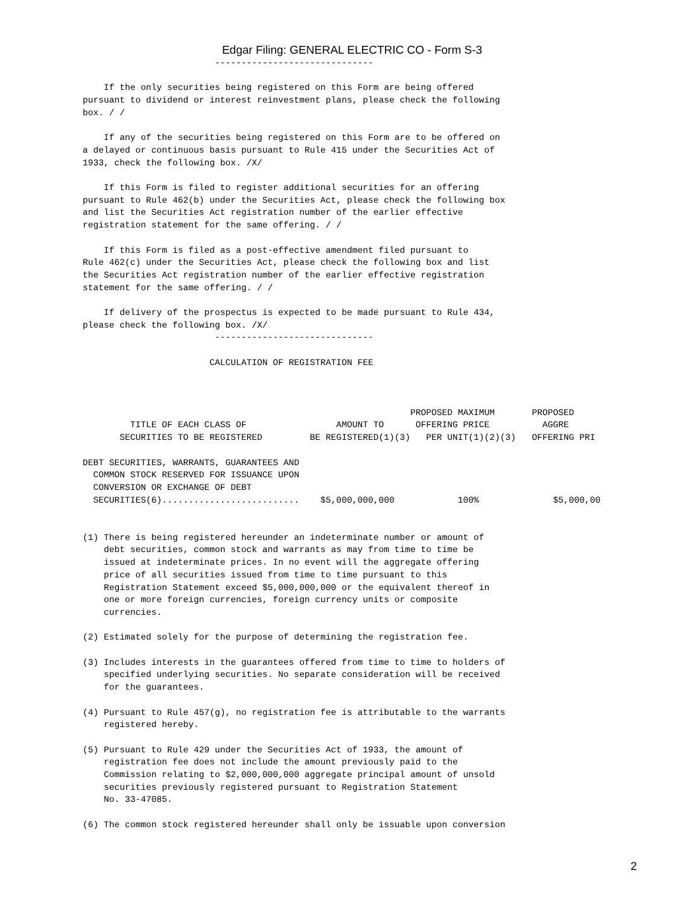Edgar Filing: GENERAL ELECTRIC CO - Form S-3
                         ------------------------------

    If the only securities being registered on this Form are being offered
pursuant to dividend or interest reinvestment plans, please check the following
box. / /

    If any of the securities being registered on this Form are to be offered on
a delayed or continuous basis pursuant to Rule 415 under the Securities Act of
1933, check the following box. /X/

    If this Form is filed to register additional securities for an offering
pursuant to Rule 462(b) under the Securities Act, please check the following box
and list the Securities Act registration number of the earlier effective
registration statement for the same offering. / /

    If this Form is filed as a post-effective amendment filed pursuant to
Rule 462(c) under the Securities Act, please check the following box and list
the Securities Act registration number of the earlier effective registration
statement for the same offering. / /

    If delivery of the prospectus is expected to be made pursuant to Rule 434,
please check the following box. /X/
                         ------------------------------

                        CALCULATION OF REGISTRATION FEE



                                                              PROPOSED MAXIMUM       PROPOSED
         TITLE OF EACH CLASS OF                 AMOUNT TO      OFFERING PRICE          AGGRE
       SECURITIES TO BE REGISTERED         BE REGISTERED(1)(3)   PER UNIT(1)(2)(3)   OFFERING PRI

DEBT SECURITIES, WARRANTS, GUARANTEES AND
  COMMON STOCK RESERVED FOR ISSUANCE UPON
  CONVERSION OR EXCHANGE OF DEBT
  SECURITIES(6)..........................    $5,000,000,000            100%              $5,000,00


(1) There is being registered hereunder an indeterminate number or amount of
    debt securities, common stock and warrants as may from time to time be
    issued at indeterminate prices. In no event will the aggregate offering
    price of all securities issued from time to time pursuant to this
    Registration Statement exceed $5,000,000,000 or the equivalent thereof in
    one or more foreign currencies, foreign currency units or composite
    currencies.

(2) Estimated solely for the purpose of determining the registration fee.

(3) Includes interests in the guarantees offered from time to time to holders of
    specified underlying securities. No separate consideration will be received
    for the guarantees.

(4) Pursuant to Rule 457(g), no registration fee is attributable to the warrants
    registered hereby.

(5) Pursuant to Rule 429 under the Securities Act of 1933, the amount of
    registration fee does not include the amount previously paid to the
    Commission relating to $2,000,000,000 aggregate principal amount of unsold
    securities previously registered pursuant to Registration Statement
    No. 33-47085.

(6) The common stock registered hereunder shall only be issuable upon conversion
2